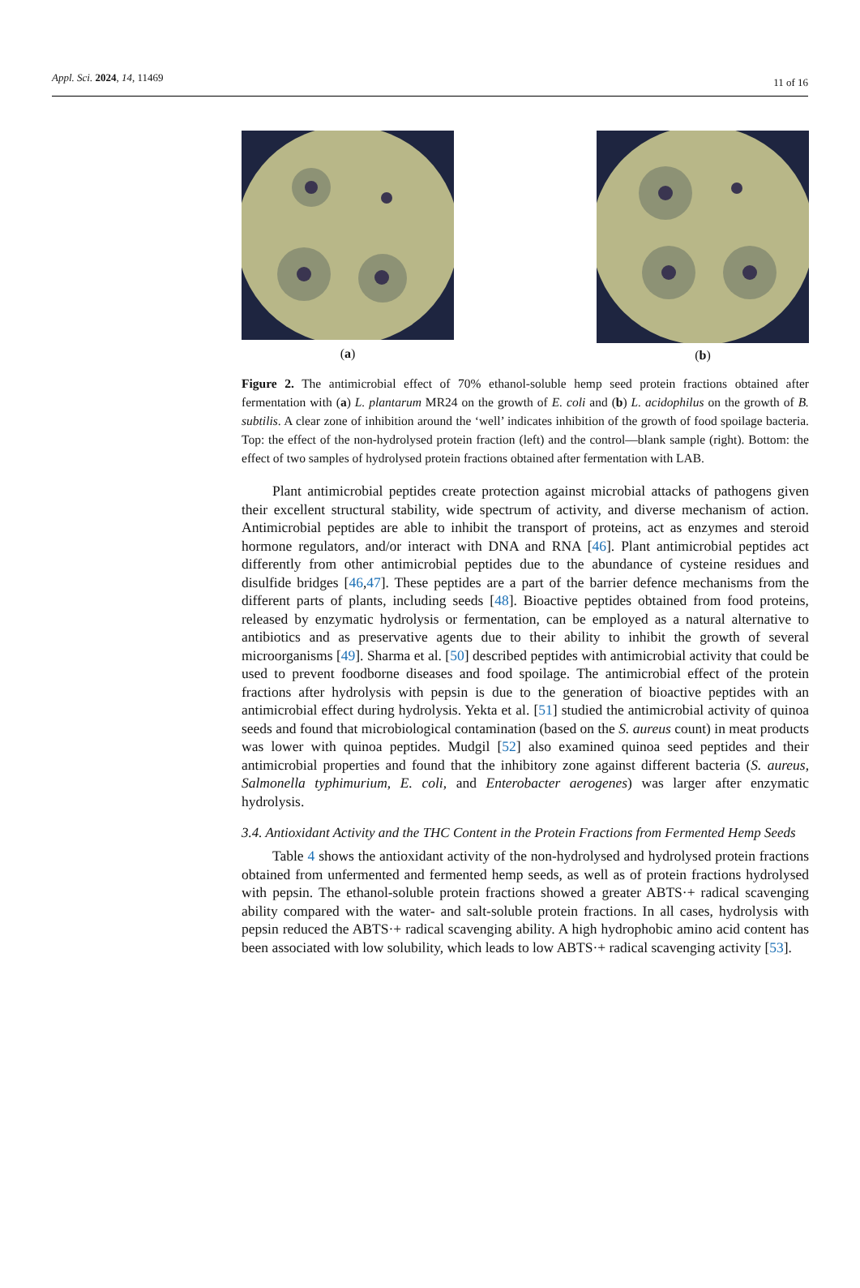Appl. Sci. 2024, 14, 11469
11 of 16
(a) (b)
Figure 2. The antimicrobial effect of 70% ethanol-soluble hemp seed protein fractions obtained after fermentation with (a) L. plantarum MR24 on the growth of E. coli and (b) L. acidophilus on the growth of B. subtilis. A clear zone of inhibition around the ‘well’ indicates inhibition of the growth of food spoilage bacteria. Top: the effect of the non-hydrolysed protein fraction (left) and the control—blank sample (right). Bottom: the effect of two samples of hydrolysed protein fractions obtained after fermentation with LAB.
Plant antimicrobial peptides create protection against microbial attacks of pathogens given their excellent structural stability, wide spectrum of activity, and diverse mechanism of action. Antimicrobial peptides are able to inhibit the transport of proteins, act as enzymes and steroid hormone regulators, and/or interact with DNA and RNA [46]. Plant antimicrobial peptides act differently from other antimicrobial peptides due to the abundance of cysteine residues and disulfide bridges [46,47]. These peptides are a part of the barrier defence mechanisms from the different parts of plants, including seeds [48]. Bioactive peptides obtained from food proteins, released by enzymatic hydrolysis or fermentation, can be employed as a natural alternative to antibiotics and as preservative agents due to their ability to inhibit the growth of several microorganisms [49]. Sharma et al. [50] described peptides with antimicrobial activity that could be used to prevent foodborne diseases and food spoilage. The antimicrobial effect of the protein fractions after hydrolysis with pepsin is due to the generation of bioactive peptides with an antimicrobial effect during hydrolysis. Yekta et al. [51] studied the antimicrobial activity of quinoa seeds and found that microbiological contamination (based on the S. aureus count) in meat products was lower with quinoa peptides. Mudgil [52] also examined quinoa seed peptides and their antimicrobial properties and found that the inhibitory zone against different bacteria (S. aureus, Salmonella typhimurium, E. coli, and Enterobacter aerogenes) was larger after enzymatic hydrolysis.
3.4. Antioxidant Activity and the THC Content in the Protein Fractions from Fermented Hemp Seeds
Table 4 shows the antioxidant activity of the non-hydrolysed and hydrolysed protein fractions obtained from unfermented and fermented hemp seeds, as well as of protein fractions hydrolysed with pepsin. The ethanol-soluble protein fractions showed a greater ABTS·+ radical scavenging ability compared with the water- and salt-soluble protein fractions. In all cases, hydrolysis with pepsin reduced the ABTS·+ radical scavenging ability. A high hydrophobic amino acid content has been associated with low solubility, which leads to low ABTS·+ radical scavenging activity [53].